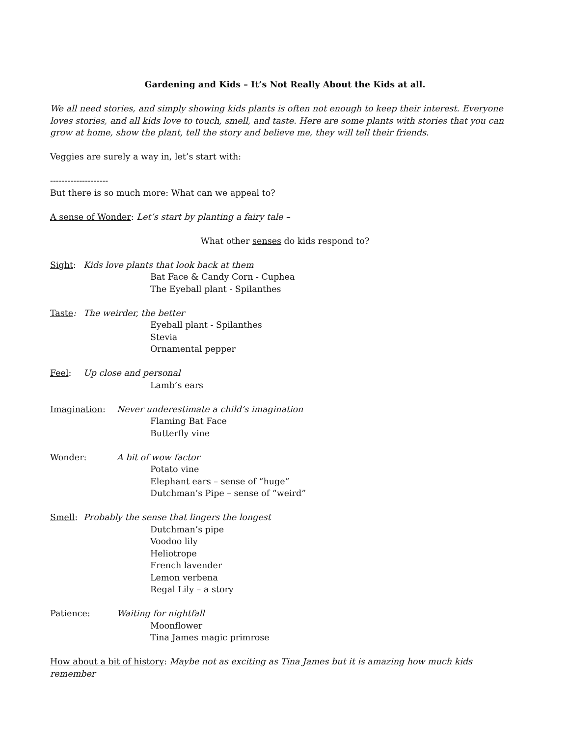Gardening and Kids – It’s Not Really About the Kids at all.
We all need stories, and simply showing kids plants is often not enough to keep their interest. Everyone loves stories, and all kids love to touch, smell, and taste. Here are some plants with stories that you can grow at home, show the plant, tell the story and believe me, they will tell their friends.
Veggies are surely a way in, let’s start with:
--------------------
But there is so much more: What can we appeal to?
A sense of Wonder: Let’s start by planting a fairy tale –
What other senses do kids respond to?
Sight: Kids love plants that look back at them
Bat Face & Candy Corn - Cuphea
The Eyeball plant - Spilanthes
Taste: The weirder, the better
Eyeball plant - Spilanthes
Stevia
Ornamental pepper
Feel: Up close and personal
Lamb’s ears
Imagination: Never underestimate a child’s imagination
Flaming Bat Face
Butterfly vine
Wonder: A bit of wow factor
Potato vine
Elephant ears – sense of “huge”
Dutchman’s Pipe – sense of “weird”
Smell: Probably the sense that lingers the longest
Dutchman’s pipe
Voodoo lily
Heliotrope
French lavender
Lemon verbena
Regal Lily – a story
Patience: Waiting for nightfall
Moonflower
Tina James magic primrose
How about a bit of history: Maybe not as exciting as Tina James but it is amazing how much kids remember